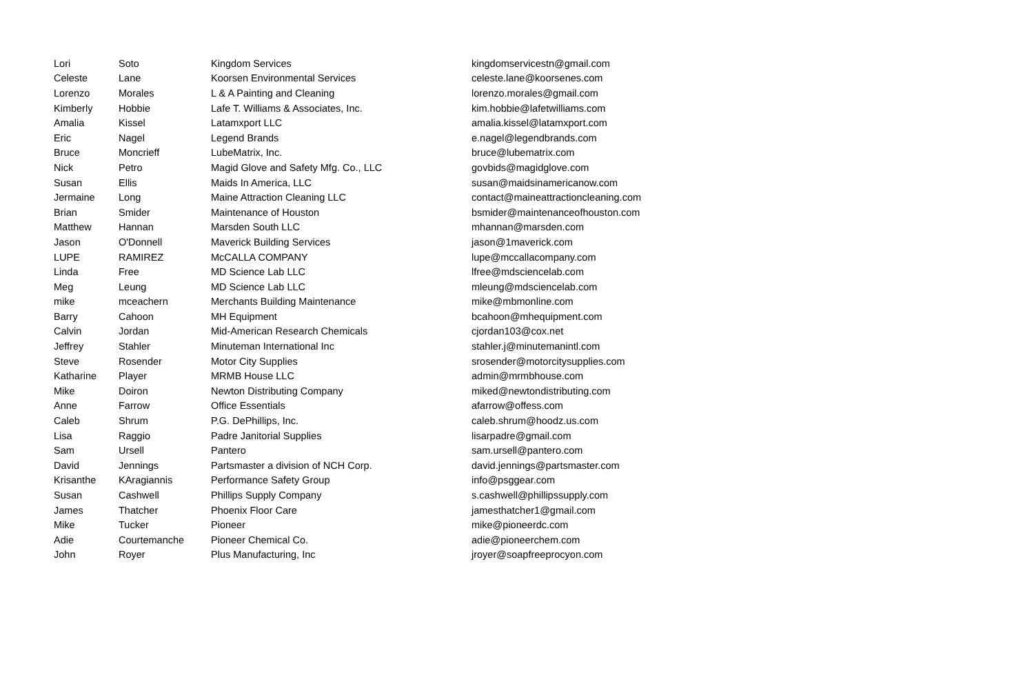| Lori | Soto | Kingdom Services | kingdomservicestn@gmail.com |
| Celeste | Lane | Koorsen Environmental Services | celeste.lane@koorsenes.com |
| Lorenzo | Morales | L & A Painting and Cleaning | lorenzo.morales@gmail.com |
| Kimberly | Hobbie | Lafe T. Williams & Associates, Inc. | kim.hobbie@lafetwilliams.com |
| Amalia | Kissel | Latamxport LLC | amalia.kissel@latamxport.com |
| Eric | Nagel | Legend Brands | e.nagel@legendbrands.com |
| Bruce | Moncrieff | LubeMatrix, Inc. | bruce@lubematrix.com |
| Nick | Petro | Magid Glove and Safety Mfg. Co., LLC | govbids@magidglove.com |
| Susan | Ellis | Maids In America, LLC | susan@maidsinamericanow.com |
| Jermaine | Long | Maine Attraction Cleaning LLC | contact@maineattractioncleaning.com |
| Brian | Smider | Maintenance of Houston | bsmider@maintenanceofhouston.com |
| Matthew | Hannan | Marsden South LLC | mhannan@marsden.com |
| Jason | O'Donnell | Maverick Building Services | jason@1maverick.com |
| LUPE | RAMIREZ | McCALLA COMPANY | lupe@mccallacompany.com |
| Linda | Free | MD Science Lab LLC | lfree@mdsciencelab.com |
| Meg | Leung | MD Science Lab LLC | mleung@mdsciencelab.com |
| mike | mceachern | Merchants Building Maintenance | mike@mbmonline.com |
| Barry | Cahoon | MH Equipment | bcahoon@mhequipment.com |
| Calvin | Jordan | Mid-American Research Chemicals | cjordan103@cox.net |
| Jeffrey | Stahler | Minuteman International Inc | stahler.j@minutemanintl.com |
| Steve | Rosender | Motor City Supplies | srosender@motorcitysupplies.com |
| Katharine | Player | MRMB House LLC | admin@mrmbhouse.com |
| Mike | Doiron | Newton Distributing Company | miked@newtondistributing.com |
| Anne | Farrow | Office Essentials | afarrow@offess.com |
| Caleb | Shrum | P.G. DePhillips, Inc. | caleb.shrum@hoodz.us.com |
| Lisa | Raggio | Padre Janitorial Supplies | lisarpadre@gmail.com |
| Sam | Ursell | Pantero | sam.ursell@pantero.com |
| David | Jennings | Partsmaster a division of NCH Corp. | david.jennings@partsmaster.com |
| Krisanthe | KAragiannis | Performance Safety Group | info@psggear.com |
| Susan | Cashwell | Phillips Supply Company | s.cashwell@phillipssupply.com |
| James | Thatcher | Phoenix Floor Care | jamesthatcher1@gmail.com |
| Mike | Tucker | Pioneer | mike@pioneerdc.com |
| Adie | Courtemanche | Pioneer Chemical Co. | adie@pioneerchem.com |
| John | Royer | Plus Manufacturing, Inc | jroyer@soapfreeprocyon.com |